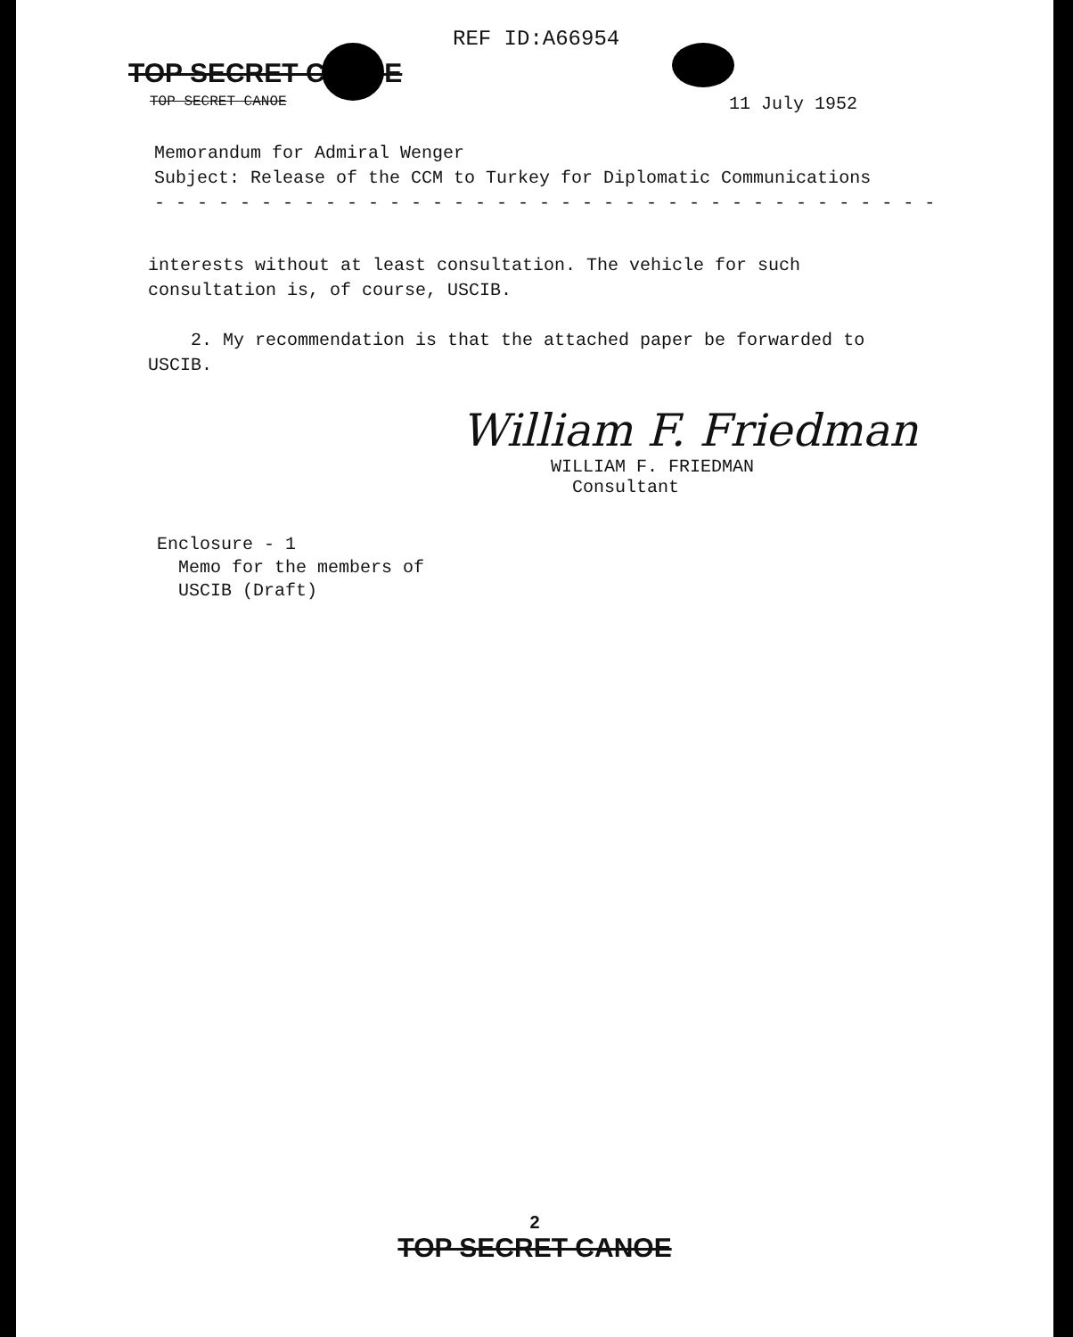REF ID:A66954
TOP SECRET CANOE
TOP SECRET CANOE 11 July 1952
Memorandum for Admiral Wenger
Subject: Release of the CCM to Turkey for Diplomatic Communications
- - - - - - - - - - - - - - - - - - - - - - - - - - - - - - - - - - - - -
interests without at least consultation. The vehicle for such consultation is, of course, USCIB.
2. My recommendation is that the attached paper be forwarded to USCIB.
William F. Friedman
WILLIAM F. FRIEDMAN
Consultant
Enclosure - 1
Memo for the members of
USCIB (Draft)
2
TOP SECRET CANOE